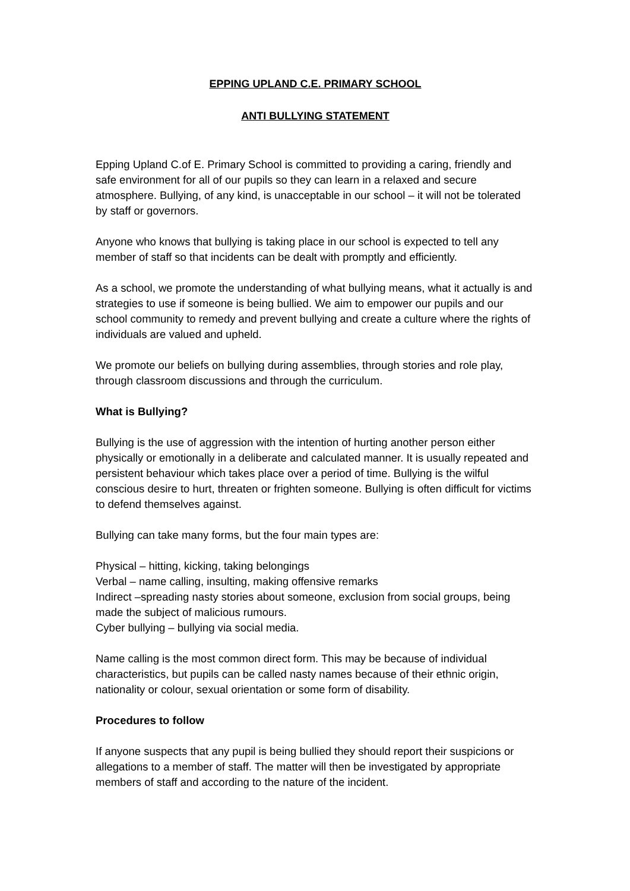EPPING UPLAND C.E. PRIMARY SCHOOL
ANTI BULLYING STATEMENT
Epping Upland C.of E. Primary School is committed to providing a caring, friendly and safe environment for all of our pupils so they can learn in a relaxed and secure atmosphere. Bullying, of any kind, is unacceptable in our school – it will not be tolerated by staff or governors.
Anyone who knows that bullying is taking place in our school is expected to tell any member of staff so that incidents can be dealt with promptly and efficiently.
As a school, we promote the understanding of what bullying means, what it actually is and strategies to use if someone is being bullied. We aim to empower our pupils and our school community to remedy and prevent bullying and create a culture where the rights of individuals are valued and upheld.
We promote our beliefs on bullying during assemblies, through stories and role play, through classroom discussions and through the curriculum.
What is Bullying?
Bullying is the use of aggression with the intention of hurting another person either physically or emotionally in a deliberate and calculated manner. It is usually repeated and persistent behaviour which takes place over a period of time. Bullying is the wilful conscious desire to hurt, threaten or frighten someone. Bullying is often difficult for victims to defend themselves against.
Bullying can take many forms, but the four main types are:
Physical – hitting, kicking, taking belongings
Verbal – name calling, insulting, making offensive remarks
Indirect –spreading nasty stories about someone, exclusion from social groups, being made the subject of malicious rumours.
Cyber bullying – bullying via social media.
Name calling is the most common direct form. This may be because of individual characteristics, but pupils can be called nasty names because of their ethnic origin, nationality or colour, sexual orientation or some form of disability.
Procedures to follow
If anyone suspects that any pupil is being bullied they should report their suspicions or allegations to a member of staff. The matter will then be investigated by appropriate members of staff and according to the nature of the incident.